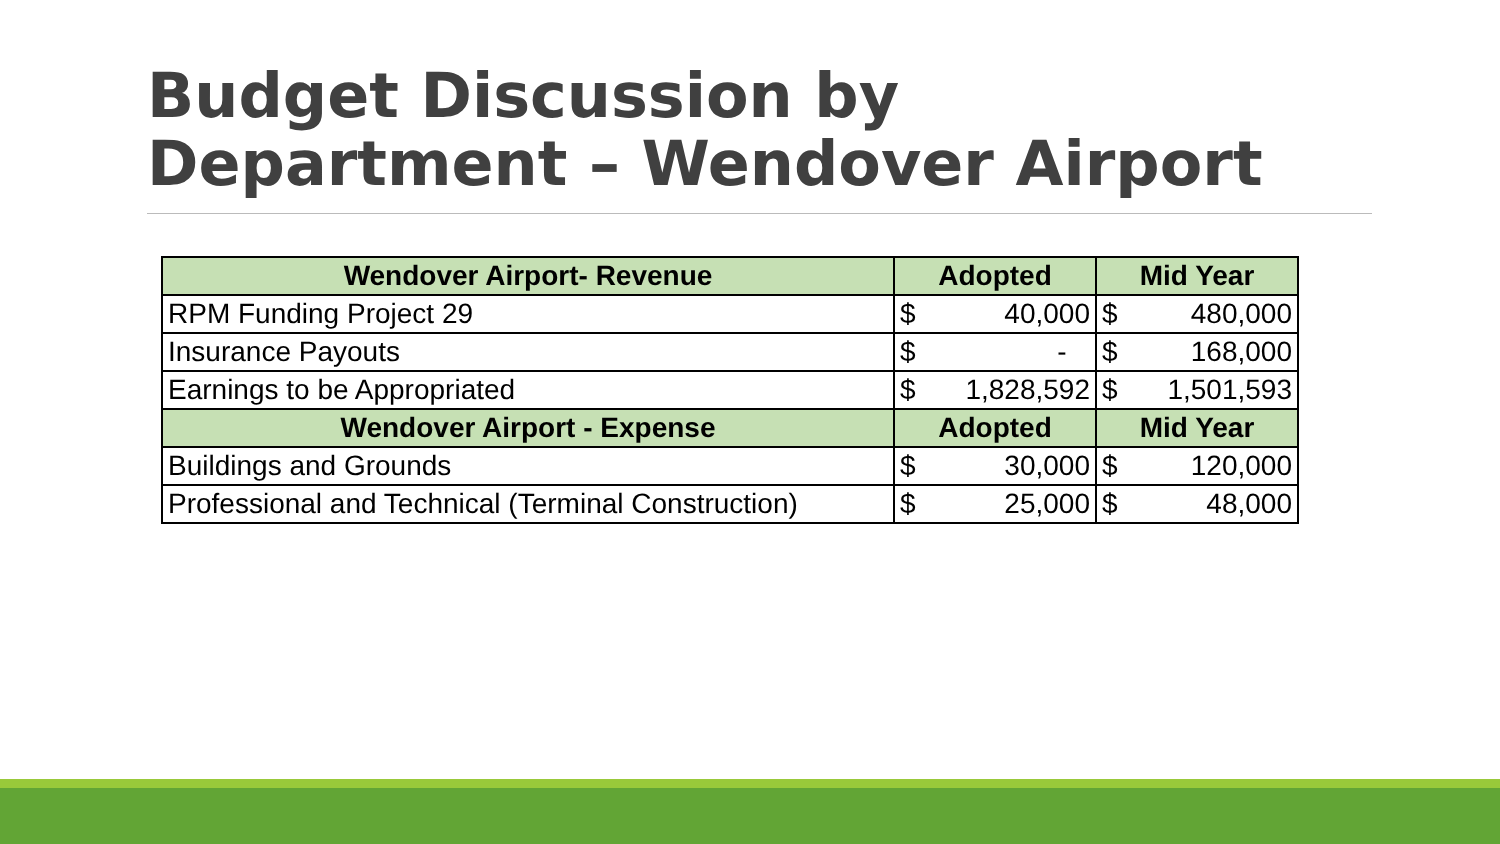Budget Discussion by
Department – Wendover Airport
| Wendover Airport- Revenue | Adopted | Mid Year |
| --- | --- | --- |
| RPM Funding Project 29 | $ 40,000 | $ 480,000 |
| Insurance Payouts | $ - | $ 168,000 |
| Earnings to be Appropriated | $ 1,828,592 | $ 1,501,593 |
| Wendover Airport - Expense | Adopted | Mid Year |
| Buildings and Grounds | $ 30,000 | $ 120,000 |
| Professional and Technical (Terminal Construction) | $ 25,000 | $ 48,000 |